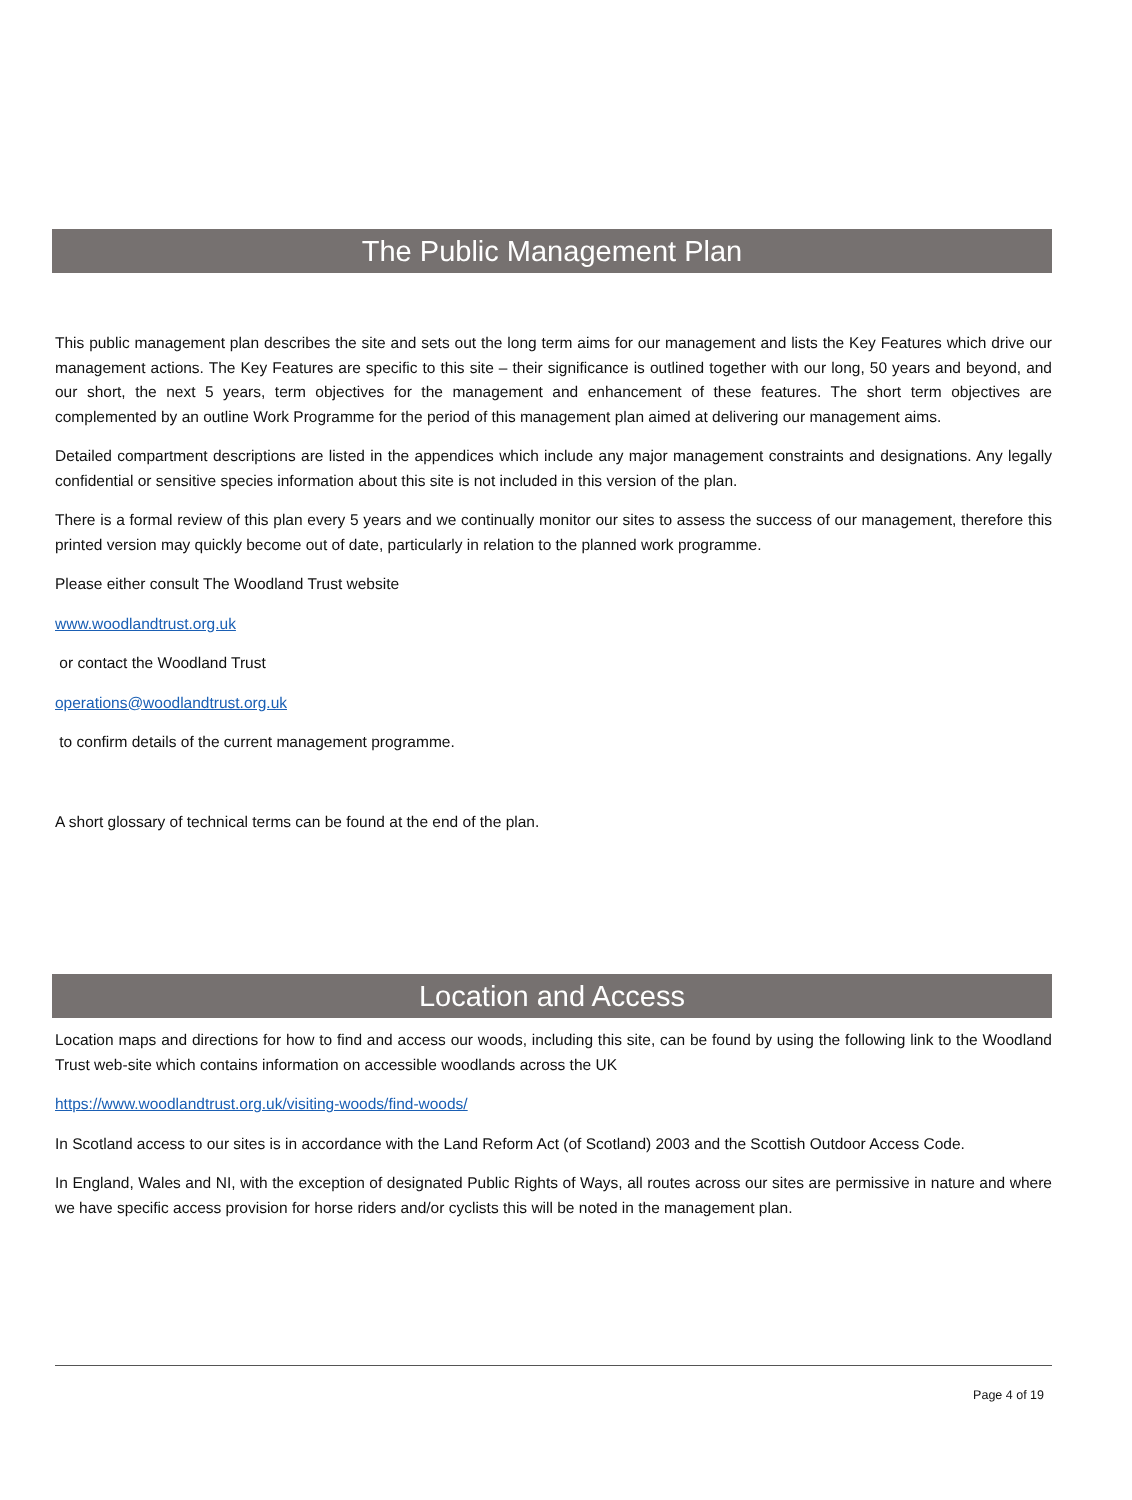The Public Management Plan
This public management plan describes the site and sets out the long term aims for our management and lists the Key Features which drive our management actions. The Key Features are specific to this site – their significance is outlined together with our long, 50 years and beyond, and our short, the next 5 years, term objectives for the management and enhancement of these features. The short term objectives are complemented by an outline Work Programme for the period of this management plan aimed at delivering our management aims.
Detailed compartment descriptions are listed in the appendices which include any major management constraints and designations. Any legally confidential or sensitive species information about this site is not included in this version of the plan.
There is a formal review of this plan every 5 years and we continually monitor our sites to assess the success of our management, therefore this printed version may quickly become out of date, particularly in relation to the planned work programme.
Please either consult The Woodland Trust website
www.woodlandtrust.org.uk
or contact the Woodland Trust
operations@woodlandtrust.org.uk
to confirm details of the current management programme.
A short glossary of technical terms can be found at the end of the plan.
Location and Access
Location maps and directions for how to find and access our woods, including this site, can be found by using the following link to the Woodland Trust web-site which contains information on accessible woodlands across the UK
https://www.woodlandtrust.org.uk/visiting-woods/find-woods/
In Scotland access to our sites is in accordance with the Land Reform Act (of Scotland) 2003 and the Scottish Outdoor Access Code.
In England, Wales and NI, with the exception of designated Public Rights of Ways, all routes across our sites are permissive in nature and where we have specific access provision for horse riders and/or cyclists this will be noted in the management plan.
Page 4 of 19